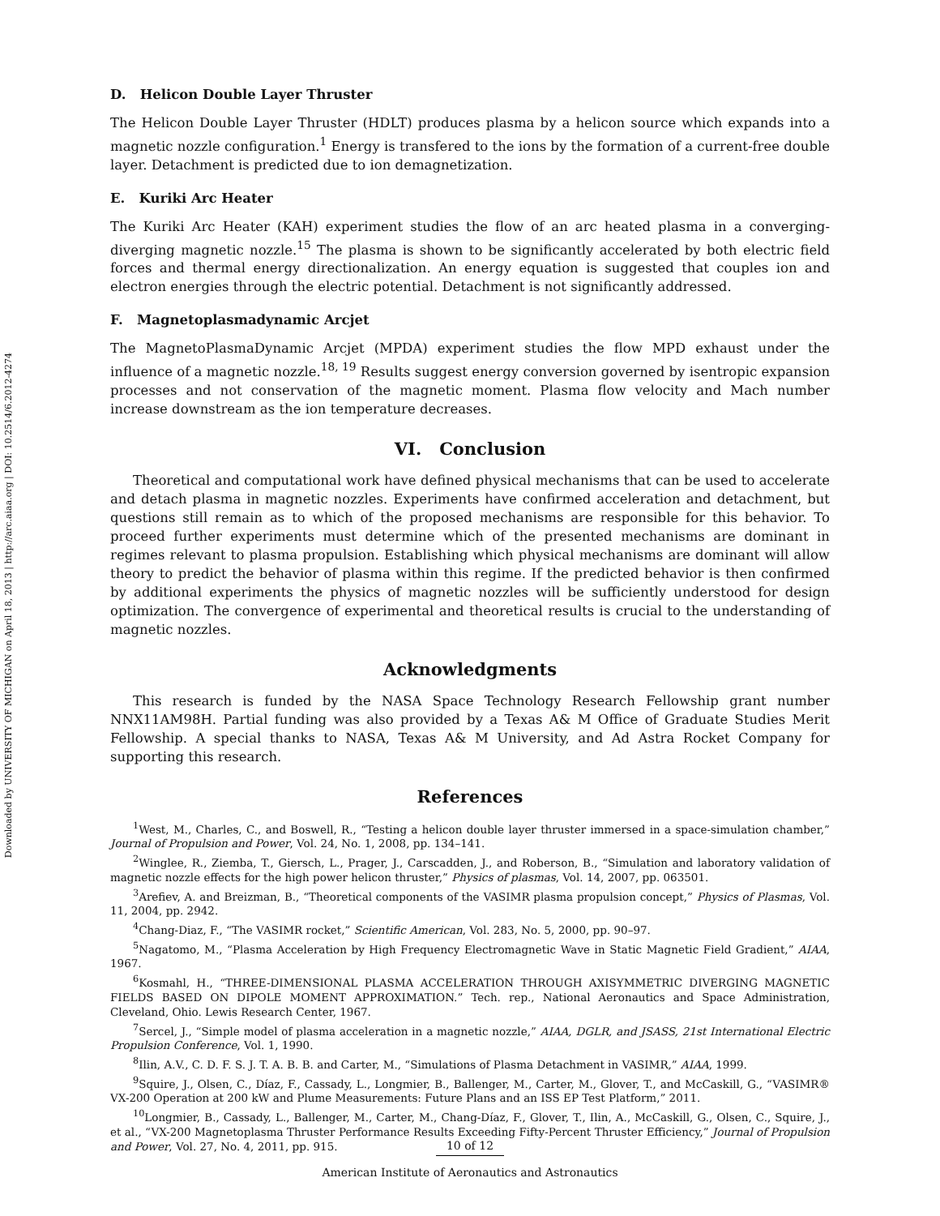Downloaded by UNIVERSITY OF MICHIGAN on April 18, 2013 | http://arc.aiaa.org | DOI: 10.2514/6.2012-4274
D. Helicon Double Layer Thruster
The Helicon Double Layer Thruster (HDLT) produces plasma by a helicon source which expands into a magnetic nozzle configuration.<sup>1</sup> Energy is transfered to the ions by the formation of a current-free double layer. Detachment is predicted due to ion demagnetization.
E. Kuriki Arc Heater
The Kuriki Arc Heater (KAH) experiment studies the flow of an arc heated plasma in a converging-diverging magnetic nozzle.<sup>15</sup> The plasma is shown to be significantly accelerated by both electric field forces and thermal energy directionalization. An energy equation is suggested that couples ion and electron energies through the electric potential. Detachment is not significantly addressed.
F. Magnetoplasmadynamic Arcjet
The MagnetoPlasmaDynamic Arcjet (MPDA) experiment studies the flow MPD exhaust under the influence of a magnetic nozzle.<sup>18, 19</sup> Results suggest energy conversion governed by isentropic expansion processes and not conservation of the magnetic moment. Plasma flow velocity and Mach number increase downstream as the ion temperature decreases.
VI. Conclusion
Theoretical and computational work have defined physical mechanisms that can be used to accelerate and detach plasma in magnetic nozzles. Experiments have confirmed acceleration and detachment, but questions still remain as to which of the proposed mechanisms are responsible for this behavior. To proceed further experiments must determine which of the presented mechanisms are dominant in regimes relevant to plasma propulsion. Establishing which physical mechanisms are dominant will allow theory to predict the behavior of plasma within this regime. If the predicted behavior is then confirmed by additional experiments the physics of magnetic nozzles will be sufficiently understood for design optimization. The convergence of experimental and theoretical results is crucial to the understanding of magnetic nozzles.
Acknowledgments
This research is funded by the NASA Space Technology Research Fellowship grant number NNX11AM98H. Partial funding was also provided by a Texas A& M Office of Graduate Studies Merit Fellowship. A special thanks to NASA, Texas A& M University, and Ad Astra Rocket Company for supporting this research.
References
<sup>1</sup> West, M., Charles, C., and Boswell, R., “Testing a helicon double layer thruster immersed in a space-simulation chamber,” Journal of Propulsion and Power, Vol. 24, No. 1, 2008, pp. 134–141.
<sup>2</sup> Winglee, R., Ziemba, T., Giersch, L., Prager, J., Carscadden, J., and Roberson, B., “Simulation and laboratory validation of magnetic nozzle effects for the high power helicon thruster,” Physics of plasmas, Vol. 14, 2007, pp. 063501.
<sup>3</sup> Arefiev, A. and Breizman, B., “Theoretical components of the VASIMR plasma propulsion concept,” Physics of Plasmas, Vol. 11, 2004, pp. 2942.
<sup>4</sup> Chang-Diaz, F., “The VASIMR rocket,” Scientific American, Vol. 283, No. 5, 2000, pp. 90–97.
<sup>5</sup> Nagatomo, M., “Plasma Acceleration by High Frequency Electromagnetic Wave in Static Magnetic Field Gradient,” AIAA, 1967.
<sup>6</sup> Kosmahl, H., “THREE-DIMENSIONAL PLASMA ACCELERATION THROUGH AXISYMMETRIC DIVERGING MAGNETIC FIELDS BASED ON DIPOLE MOMENT APPROXIMATION.” Tech. rep., National Aeronautics and Space Administration, Cleveland, Ohio. Lewis Research Center, 1967.
<sup>7</sup> Sercel, J., “Simple model of plasma acceleration in a magnetic nozzle,” AIAA, DGLR, and JSASS, 21st International Electric Propulsion Conference, Vol. 1, 1990.
<sup>8</sup> Ilin, A.V., C. D. F. S. J. T. A. B. B. and Carter, M., “Simulations of Plasma Detachment in VASIMR,” AIAA, 1999.
<sup>9</sup> Squire, J., Olsen, C., Díaz, F., Cassady, L., Longmier, B., Ballenger, M., Carter, M., Glover, T., and McCaskill, G., “VASIMR® VX-200 Operation at 200 kW and Plume Measurements: Future Plans and an ISS EP Test Platform,” 2011.
<sup>10</sup> Longmier, B., Cassady, L., Ballenger, M., Carter, M., Chang-Díaz, F., Glover, T., Ilin, A., McCaskill, G., Olsen, C., Squire, J., et al., “VX-200 Magnetoplasma Thruster Performance Results Exceeding Fifty-Percent Thruster Efficiency,” Journal of Propulsion and Power, Vol. 27, No. 4, 2011, pp. 915.
10 of 12
American Institute of Aeronautics and Astronautics